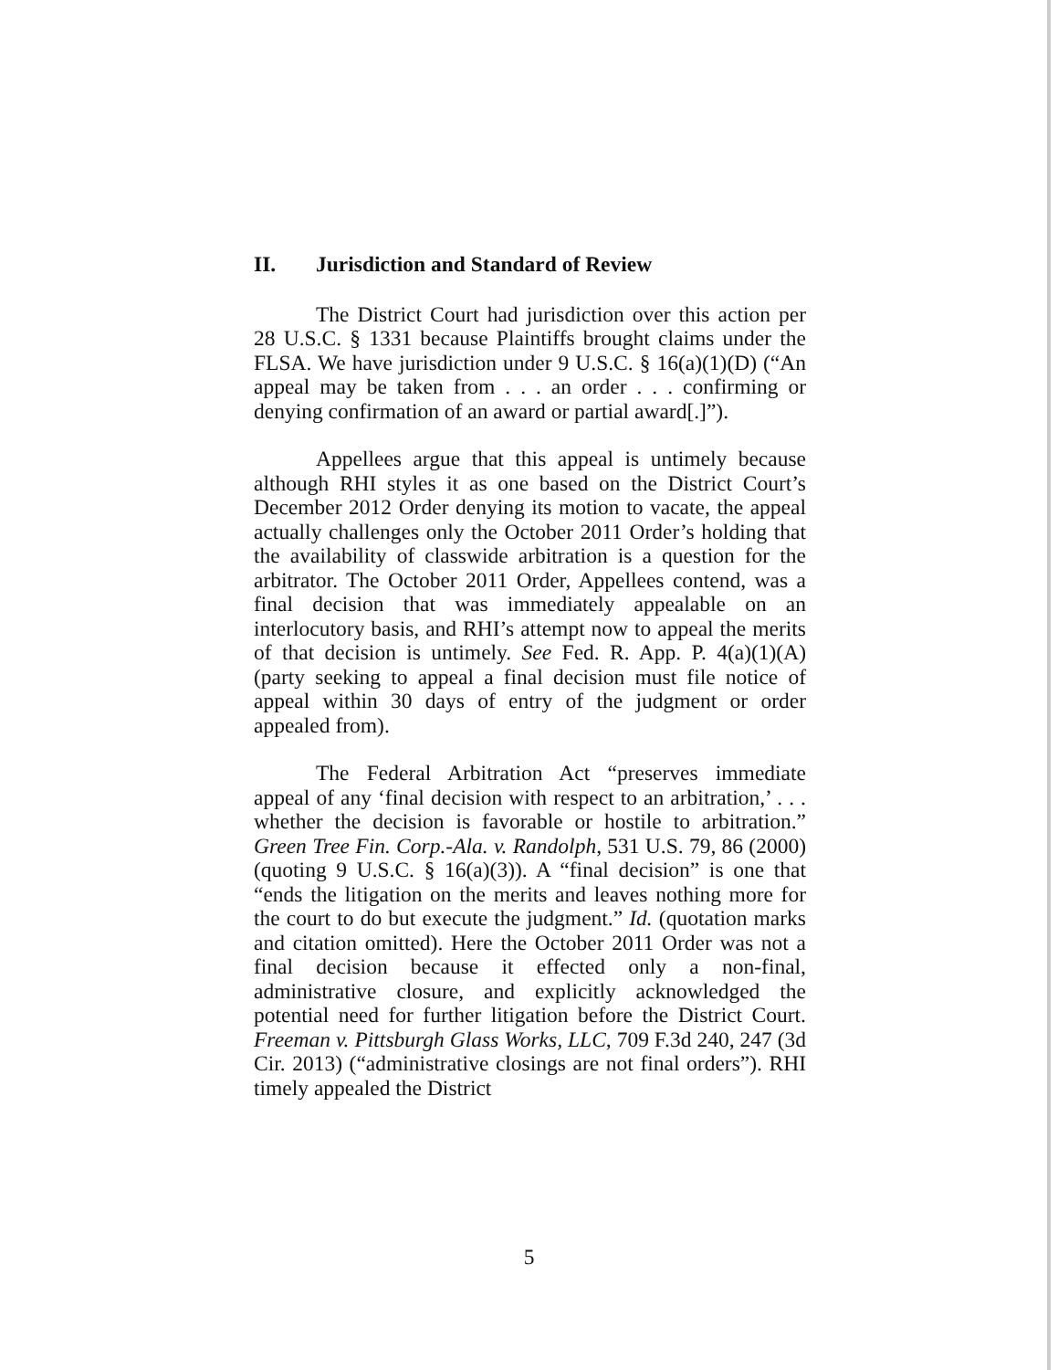II. Jurisdiction and Standard of Review
The District Court had jurisdiction over this action per 28 U.S.C. § 1331 because Plaintiffs brought claims under the FLSA. We have jurisdiction under 9 U.S.C. § 16(a)(1)(D) (“An appeal may be taken from . . . an order . . . confirming or denying confirmation of an award or partial award[.]”).
Appellees argue that this appeal is untimely because although RHI styles it as one based on the District Court’s December 2012 Order denying its motion to vacate, the appeal actually challenges only the October 2011 Order’s holding that the availability of classwide arbitration is a question for the arbitrator. The October 2011 Order, Appellees contend, was a final decision that was immediately appealable on an interlocutory basis, and RHI’s attempt now to appeal the merits of that decision is untimely. See Fed. R. App. P. 4(a)(1)(A) (party seeking to appeal a final decision must file notice of appeal within 30 days of entry of the judgment or order appealed from).
The Federal Arbitration Act “preserves immediate appeal of any ‘final decision with respect to an arbitration,’ . . . whether the decision is favorable or hostile to arbitration.” Green Tree Fin. Corp.-Ala. v. Randolph, 531 U.S. 79, 86 (2000) (quoting 9 U.S.C. § 16(a)(3)). A “final decision” is one that “ends the litigation on the merits and leaves nothing more for the court to do but execute the judgment.” Id. (quotation marks and citation omitted). Here the October 2011 Order was not a final decision because it effected only a non-final, administrative closure, and explicitly acknowledged the potential need for further litigation before the District Court. Freeman v. Pittsburgh Glass Works, LLC, 709 F.3d 240, 247 (3d Cir. 2013) (“administrative closings are not final orders”). RHI timely appealed the District
5